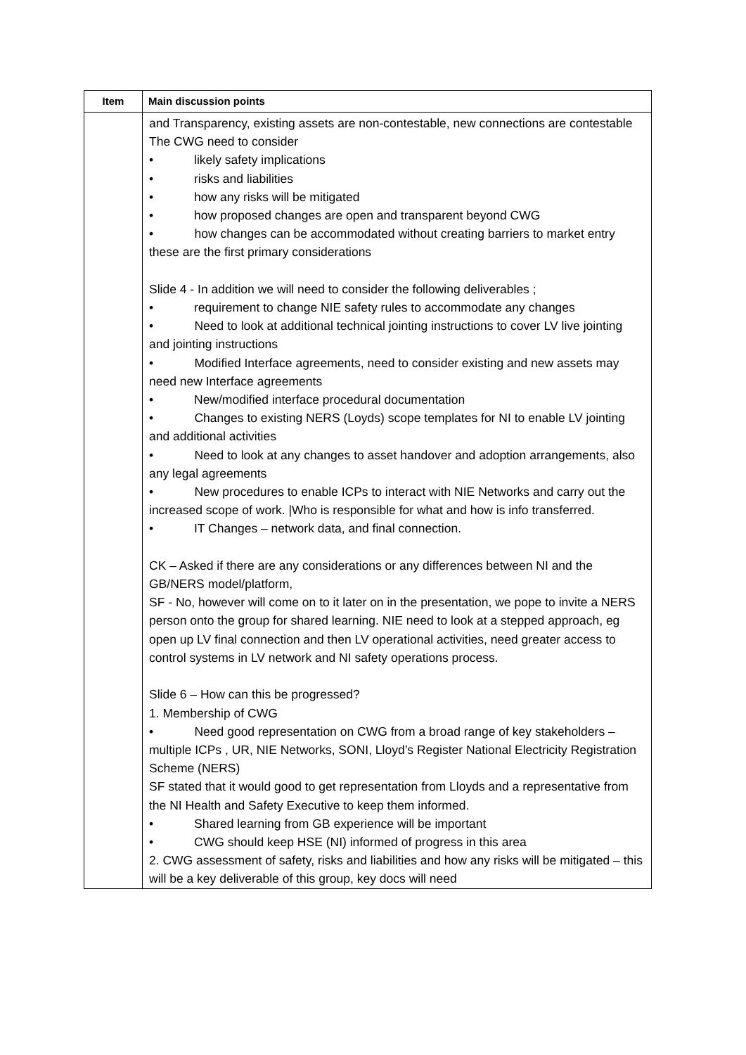| Item | Main discussion points |
| --- | --- |
| | and Transparency, existing assets are non-contestable, new connections are contestable The CWG need to consider • likely safety implications • risks and liabilities • how any risks will be mitigated • how proposed changes are open and transparent beyond CWG • how changes can be accommodated without creating barriers to market entry these are the first primary considerations Slide 4 - In addition we will need to consider the following deliverables ; • requirement to change NIE safety rules to accommodate any changes • Need to look at additional technical jointing instructions to cover LV live jointing and jointing instructions • Modified Interface agreements, need to consider existing and new assets may need new Interface agreements • New/modified interface procedural documentation • Changes to existing NERS (Loyds) scope templates for NI to enable LV jointing and additional activities • Need to look at any changes to asset handover and adoption arrangements, also any legal agreements • New procedures to enable ICPs to interact with NIE Networks and carry out the increased scope of work. /Who is responsible for what and how is info transferred. • IT Changes – network data, and final connection. CK – Asked if there are any considerations or any differences between NI and the GB/NERS model/platform, SF - No, however will come on to it later on in the presentation, we pope to invite a NERS person onto the group for shared learning. NIE need to look at a stepped approach, eg open up LV final connection and then LV operational activities, need greater access to control systems in LV network and NI safety operations process. Slide 6 – How can this be progressed? 1. Membership of CWG • Need good representation on CWG from a broad range of key stakeholders – multiple ICPs , UR, NIE Networks, SONI, Lloyd’s Register National Electricity Registration Scheme (NERS) SF stated that it would good to get representation from Lloyds and a representative from the NI Health and Safety Executive to keep them informed. • Shared learning from GB experience will be important • CWG should keep HSE (NI) informed of progress in this area 2. CWG assessment of safety, risks and liabilities and how any risks will be mitigated – this will be a key deliverable of this group, key docs will need |